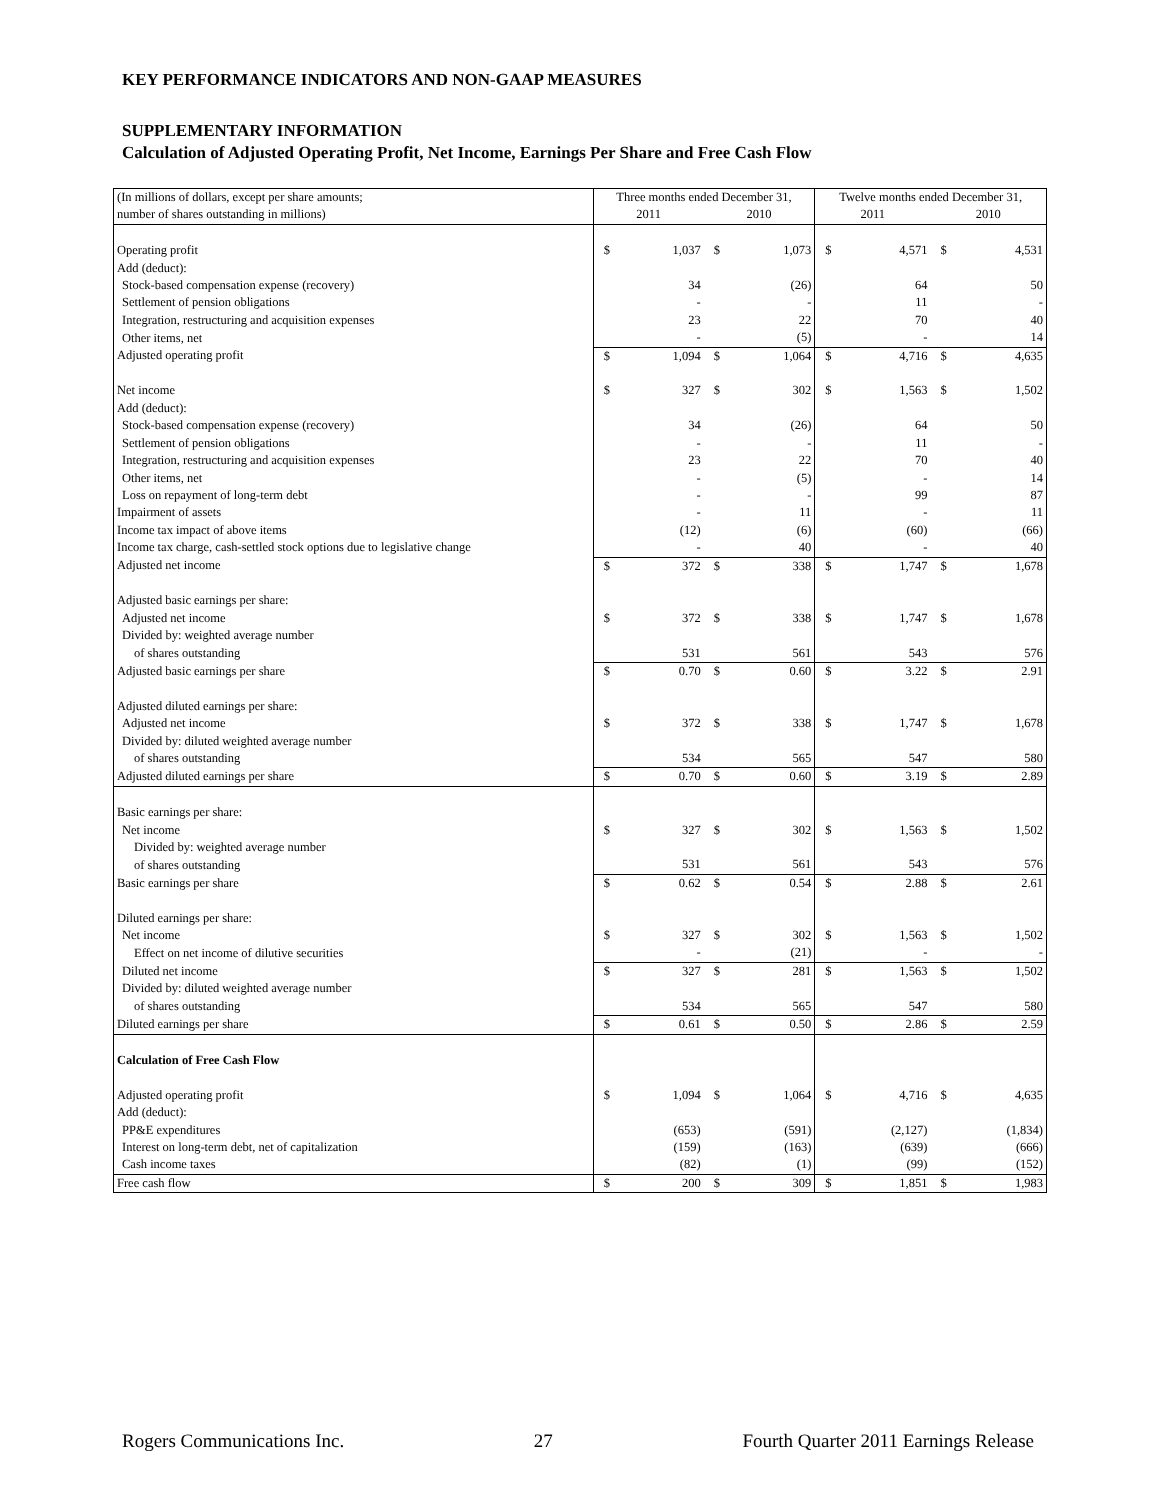KEY PERFORMANCE INDICATORS AND NON-GAAP MEASURES
SUPPLEMENTARY INFORMATION
Calculation of Adjusted Operating Profit, Net Income, Earnings Per Share and Free Cash Flow
| (In millions of dollars, except per share amounts; | Three months ended December 31, | | | | Twelve months ended December 31, | | | |
| number of shares outstanding in millions) | 2011 | | 2010 | | 2011 | | 2010 | |
| Operating profit | $ | 1,037 | $ | 1,073 | $ | 4,571 | $ | 4,531 |
| Add (deduct): | | | | | | | | |
| Stock-based compensation expense (recovery) | | 34 | | (26) | | 64 | | 50 |
| Settlement of pension obligations | | - | | - | | 11 | | - |
| Integration, restructuring and acquisition expenses | | 23 | | 22 | | 70 | | 40 |
| Other items, net | | - | | (5) | | - | | 14 |
| Adjusted operating profit | $ | 1,094 | $ | 1,064 | $ | 4,716 | $ | 4,635 |
| Net income | $ | 327 | $ | 302 | $ | 1,563 | $ | 1,502 |
| Add (deduct): | | | | | | | | |
| Stock-based compensation expense (recovery) | | 34 | | (26) | | 64 | | 50 |
| Settlement of pension obligations | | - | | - | | 11 | | - |
| Integration, restructuring and acquisition expenses | | 23 | | 22 | | 70 | | 40 |
| Other items, net | | - | | (5) | | - | | 14 |
| Loss on repayment of long-term debt | | - | | - | | 99 | | 87 |
| Impairment of assets | | - | | 11 | | - | | 11 |
| Income tax impact of above items | | (12) | | (6) | | (60) | | (66) |
| Income tax charge, cash-settled stock options due to legislative change | | - | | 40 | | - | | 40 |
| Adjusted net income | $ | 372 | $ | 338 | $ | 1,747 | $ | 1,678 |
| Adjusted basic earnings per share: | | | | | | | | |
| Adjusted net income | $ | 372 | $ | 338 | $ | 1,747 | $ | 1,678 |
| Divided by: weighted average number | | | | | | | | |
| of shares outstanding | | 531 | | 561 | | 543 | | 576 |
| Adjusted basic earnings per share | $ | 0.70 | $ | 0.60 | $ | 3.22 | $ | 2.91 |
| Adjusted diluted earnings per share: | | | | | | | | |
| Adjusted net income | $ | 372 | $ | 338 | $ | 1,747 | $ | 1,678 |
| Divided by: diluted weighted average number | | | | | | | | |
| of shares outstanding | | 534 | | 565 | | 547 | | 580 |
| Adjusted diluted earnings per share | $ | 0.70 | $ | 0.60 | $ | 3.19 | $ | 2.89 |
| Basic earnings per share: | | | | | | | | |
| Net income | $ | 327 | $ | 302 | $ | 1,563 | $ | 1,502 |
| Divided by: weighted average number | | | | | | | | |
| of shares outstanding | | 531 | | 561 | | 543 | | 576 |
| Basic earnings per share | $ | 0.62 | $ | 0.54 | $ | 2.88 | $ | 2.61 |
| Diluted earnings per share: | | | | | | | | |
| Net income | $ | 327 | $ | 302 | $ | 1,563 | $ | 1,502 |
| Effect on net income of dilutive securities | | - | | (21) | | - | | - |
| Diluted net income | $ | 327 | $ | 281 | $ | 1,563 | $ | 1,502 |
| Divided by: diluted weighted average number | | | | | | | | |
| of shares outstanding | | 534 | | 565 | | 547 | | 580 |
| Diluted earnings per share | $ | 0.61 | $ | 0.50 | $ | 2.86 | $ | 2.59 |
| Calculation of Free Cash Flow | | | | | | | | |
| Adjusted operating profit | $ | 1,094 | $ | 1,064 | $ | 4,716 | $ | 4,635 |
| Add (deduct): | | | | | | | | |
| PP&E expenditures | | (653) | | (591) | | (2,127) | | (1,834) |
| Interest on long-term debt, net of capitalization | | (159) | | (163) | | (639) | | (666) |
| Cash income taxes | | (82) | | (1) | | (99) | | (152) |
| Free cash flow | $ | 200 | $ | 309 | $ | 1,851 | $ | 1,983 |
Rogers Communications Inc. 27 Fourth Quarter 2011 Earnings Release